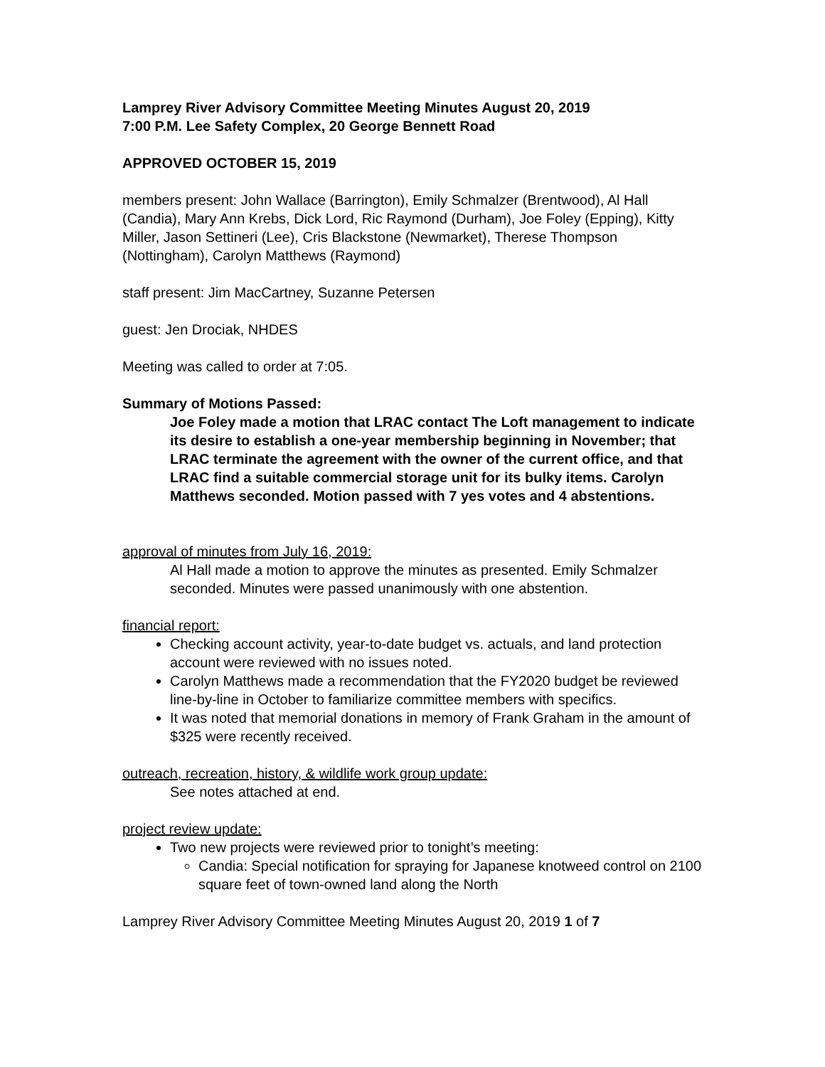Lamprey River Advisory Committee Meeting Minutes August 20, 2019
7:00 P.M. Lee Safety Complex, 20 George Bennett Road
APPROVED OCTOBER 15, 2019
members present: John Wallace (Barrington), Emily Schmalzer (Brentwood), Al Hall (Candia), Mary Ann Krebs, Dick Lord, Ric Raymond (Durham), Joe Foley (Epping), Kitty Miller, Jason Settineri (Lee), Cris Blackstone (Newmarket), Therese Thompson (Nottingham), Carolyn Matthews (Raymond)
staff present: Jim MacCartney, Suzanne Petersen
guest: Jen Drociak, NHDES
Meeting was called to order at 7:05.
Summary of Motions Passed:
Joe Foley made a motion that LRAC contact The Loft management to indicate its desire to establish a one-year membership beginning in November; that LRAC terminate the agreement with the owner of the current office, and that LRAC find a suitable commercial storage unit for its bulky items. Carolyn Matthews seconded. Motion passed with 7 yes votes and 4 abstentions.
approval of minutes from July 16, 2019:
Al Hall made a motion to approve the minutes as presented. Emily Schmalzer seconded. Minutes were passed unanimously with one abstention.
financial report:
Checking account activity, year-to-date budget vs. actuals, and land protection account were reviewed with no issues noted.
Carolyn Matthews made a recommendation that the FY2020 budget be reviewed line-by-line in October to familiarize committee members with specifics.
It was noted that memorial donations in memory of Frank Graham in the amount of $325 were recently received.
outreach, recreation, history, & wildlife work group update:
See notes attached at end.
project review update:
Two new projects were reviewed prior to tonight’s meeting:
Candia: Special notification for spraying for Japanese knotweed control on 2100 square feet of town-owned land along the North
Lamprey River Advisory Committee Meeting Minutes August 20, 2019 1 of 7